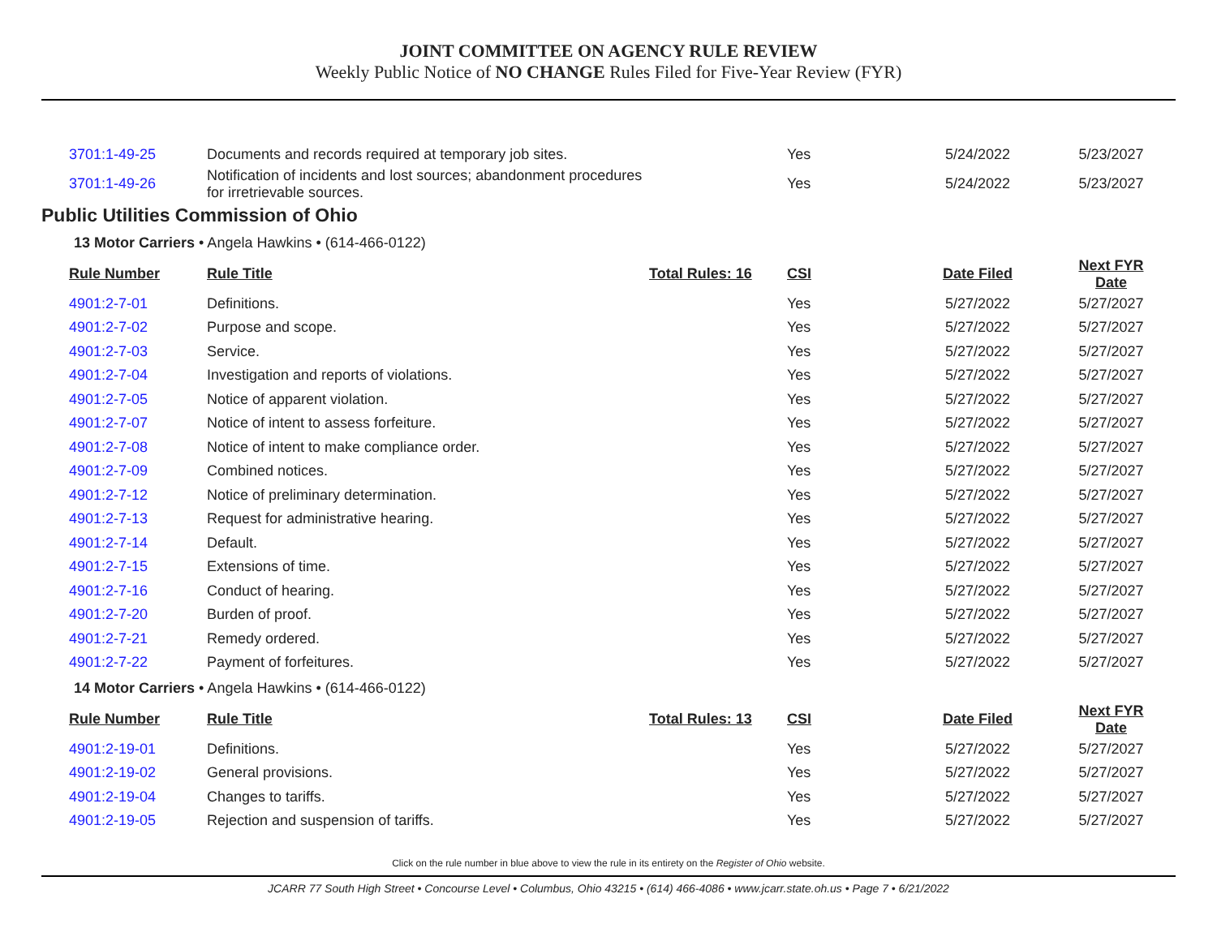JOINT COMMITTEE ON AGENCY RULE REVIEW
Weekly Public Notice of NO CHANGE Rules Filed for Five-Year Review (FYR)
| 3701:1-49-25 | Documents and records required at temporary job sites. | | Yes | 5/24/2022 | 5/23/2027 |
| 3701:1-49-26 | Notification of incidents and lost sources; abandonment procedures for irretrievable sources. | | Yes | 5/24/2022 | 5/23/2027 |
Public Utilities Commission of Ohio
13 Motor Carriers • Angela Hawkins • (614-466-0122)
| Rule Number | Rule Title | Total Rules: 16 | CSI | Date Filed | Next FYR Date |
| 4901:2-7-01 | Definitions. | | Yes | 5/27/2022 | 5/27/2027 |
| 4901:2-7-02 | Purpose and scope. | | Yes | 5/27/2022 | 5/27/2027 |
| 4901:2-7-03 | Service. | | Yes | 5/27/2022 | 5/27/2027 |
| 4901:2-7-04 | Investigation and reports of violations. | | Yes | 5/27/2022 | 5/27/2027 |
| 4901:2-7-05 | Notice of apparent violation. | | Yes | 5/27/2022 | 5/27/2027 |
| 4901:2-7-07 | Notice of intent to assess forfeiture. | | Yes | 5/27/2022 | 5/27/2027 |
| 4901:2-7-08 | Notice of intent to make compliance order. | | Yes | 5/27/2022 | 5/27/2027 |
| 4901:2-7-09 | Combined notices. | | Yes | 5/27/2022 | 5/27/2027 |
| 4901:2-7-12 | Notice of preliminary determination. | | Yes | 5/27/2022 | 5/27/2027 |
| 4901:2-7-13 | Request for administrative hearing. | | Yes | 5/27/2022 | 5/27/2027 |
| 4901:2-7-14 | Default. | | Yes | 5/27/2022 | 5/27/2027 |
| 4901:2-7-15 | Extensions of time. | | Yes | 5/27/2022 | 5/27/2027 |
| 4901:2-7-16 | Conduct of hearing. | | Yes | 5/27/2022 | 5/27/2027 |
| 4901:2-7-20 | Burden of proof. | | Yes | 5/27/2022 | 5/27/2027 |
| 4901:2-7-21 | Remedy ordered. | | Yes | 5/27/2022 | 5/27/2027 |
| 4901:2-7-22 | Payment of forfeitures. | | Yes | 5/27/2022 | 5/27/2027 |
14 Motor Carriers • Angela Hawkins • (614-466-0122)
| Rule Number | Rule Title | Total Rules: 13 | CSI | Date Filed | Next FYR Date |
| 4901:2-19-01 | Definitions. | | Yes | 5/27/2022 | 5/27/2027 |
| 4901:2-19-02 | General provisions. | | Yes | 5/27/2022 | 5/27/2027 |
| 4901:2-19-04 | Changes to tariffs. | | Yes | 5/27/2022 | 5/27/2027 |
| 4901:2-19-05 | Rejection and suspension of tariffs. | | Yes | 5/27/2022 | 5/27/2027 |
Click on the rule number in blue above to view the rule in its entirety on the Register of Ohio website.
JCARR 77 South High Street • Concourse Level • Columbus, Ohio 43215 • (614) 466-4086 • www.jcarr.state.oh.us • Page 7 • 6/21/2022